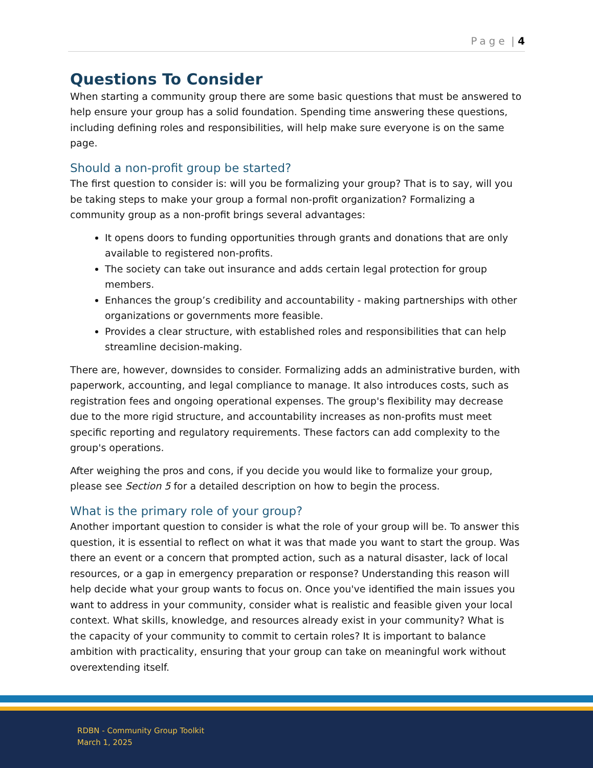Page | 4
Questions To Consider
When starting a community group there are some basic questions that must be answered to help ensure your group has a solid foundation. Spending time answering these questions, including defining roles and responsibilities, will help make sure everyone is on the same page.
Should a non-profit group be started?
The first question to consider is: will you be formalizing your group? That is to say, will you be taking steps to make your group a formal non-profit organization? Formalizing a community group as a non-profit brings several advantages:
It opens doors to funding opportunities through grants and donations that are only available to registered non-profits.
The society can take out insurance and adds certain legal protection for group members.
Enhances the group’s credibility and accountability - making partnerships with other organizations or governments more feasible.
Provides a clear structure, with established roles and responsibilities that can help streamline decision-making.
There are, however, downsides to consider. Formalizing adds an administrative burden, with paperwork, accounting, and legal compliance to manage. It also introduces costs, such as registration fees and ongoing operational expenses. The group's flexibility may decrease due to the more rigid structure, and accountability increases as non-profits must meet specific reporting and regulatory requirements. These factors can add complexity to the group's operations.
After weighing the pros and cons, if you decide you would like to formalize your group, please see Section 5 for a detailed description on how to begin the process.
What is the primary role of your group?
Another important question to consider is what the role of your group will be. To answer this question, it is essential to reflect on what it was that made you want to start the group. Was there an event or a concern that prompted action, such as a natural disaster, lack of local resources, or a gap in emergency preparation or response? Understanding this reason will help decide what your group wants to focus on. Once you've identified the main issues you want to address in your community, consider what is realistic and feasible given your local context. What skills, knowledge, and resources already exist in your community? What is the capacity of your community to commit to certain roles? It is important to balance ambition with practicality, ensuring that your group can take on meaningful work without overextending itself.
RDBN - Community Group Toolkit
March 1, 2025